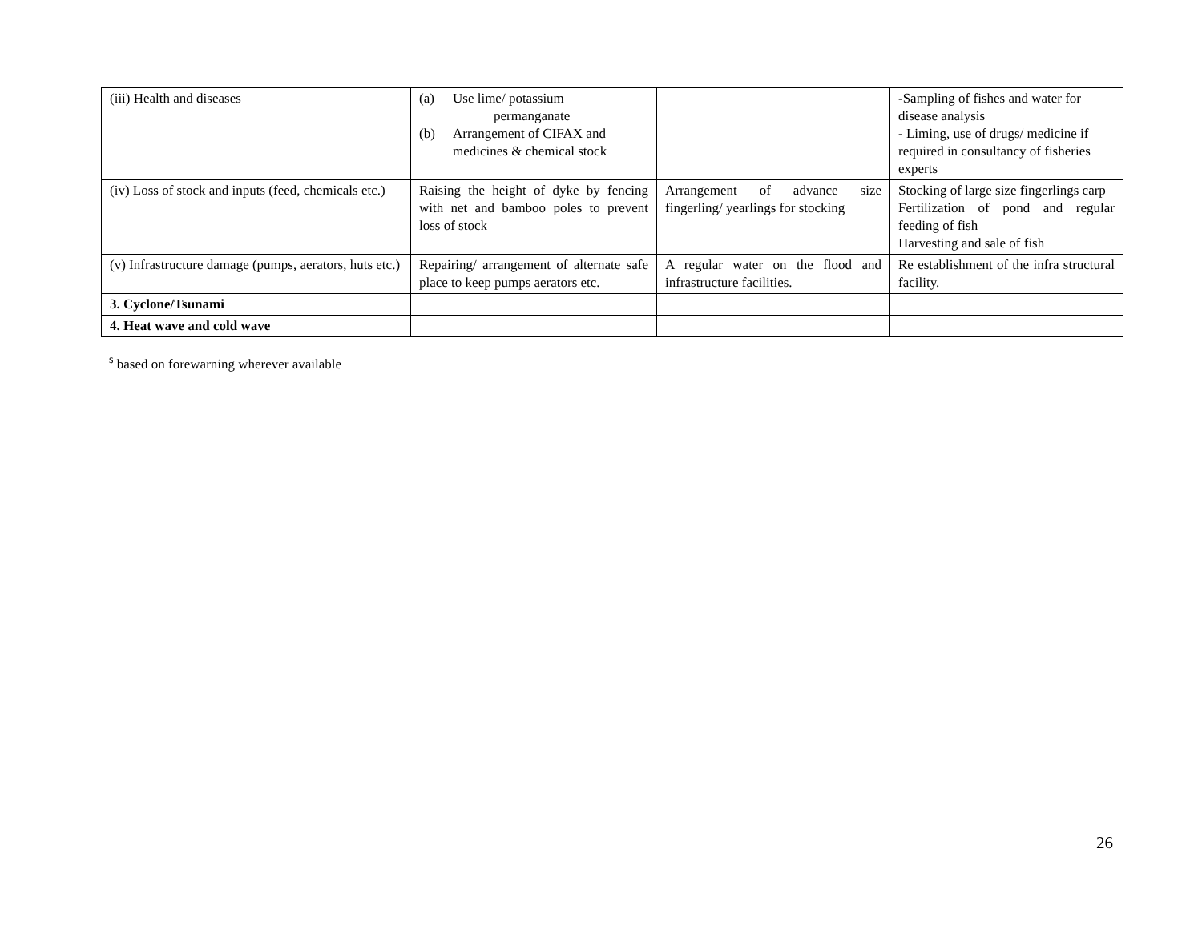| (iii) Health and diseases | (a) Use lime/ potassium permanganate (b) Arrangement of CIFAX and medicines & chemical stock | | -Sampling of fishes and water for disease analysis - Liming, use of drugs/ medicine if required in consultancy of fisheries experts |
| (iv) Loss of stock and inputs (feed, chemicals etc.) | Raising the height of dyke by fencing with net and bamboo poles to prevent loss of stock | Arrangement of advance size fingerling/ yearlings for stocking | Stocking of large size fingerlings carp Fertilization of pond and regular feeding of fish Harvesting and sale of fish |
| (v) Infrastructure damage (pumps, aerators, huts etc.) | Repairing/ arrangement of alternate safe place to keep pumps aerators etc. | A regular water on the flood and infrastructure facilities. | Re establishment of the infra structural facility. |
| 3. Cyclone/Tsunami | | | |
| 4. Heat wave and cold wave | | | |
<sup>s</sup> based on forewarning wherever available
26